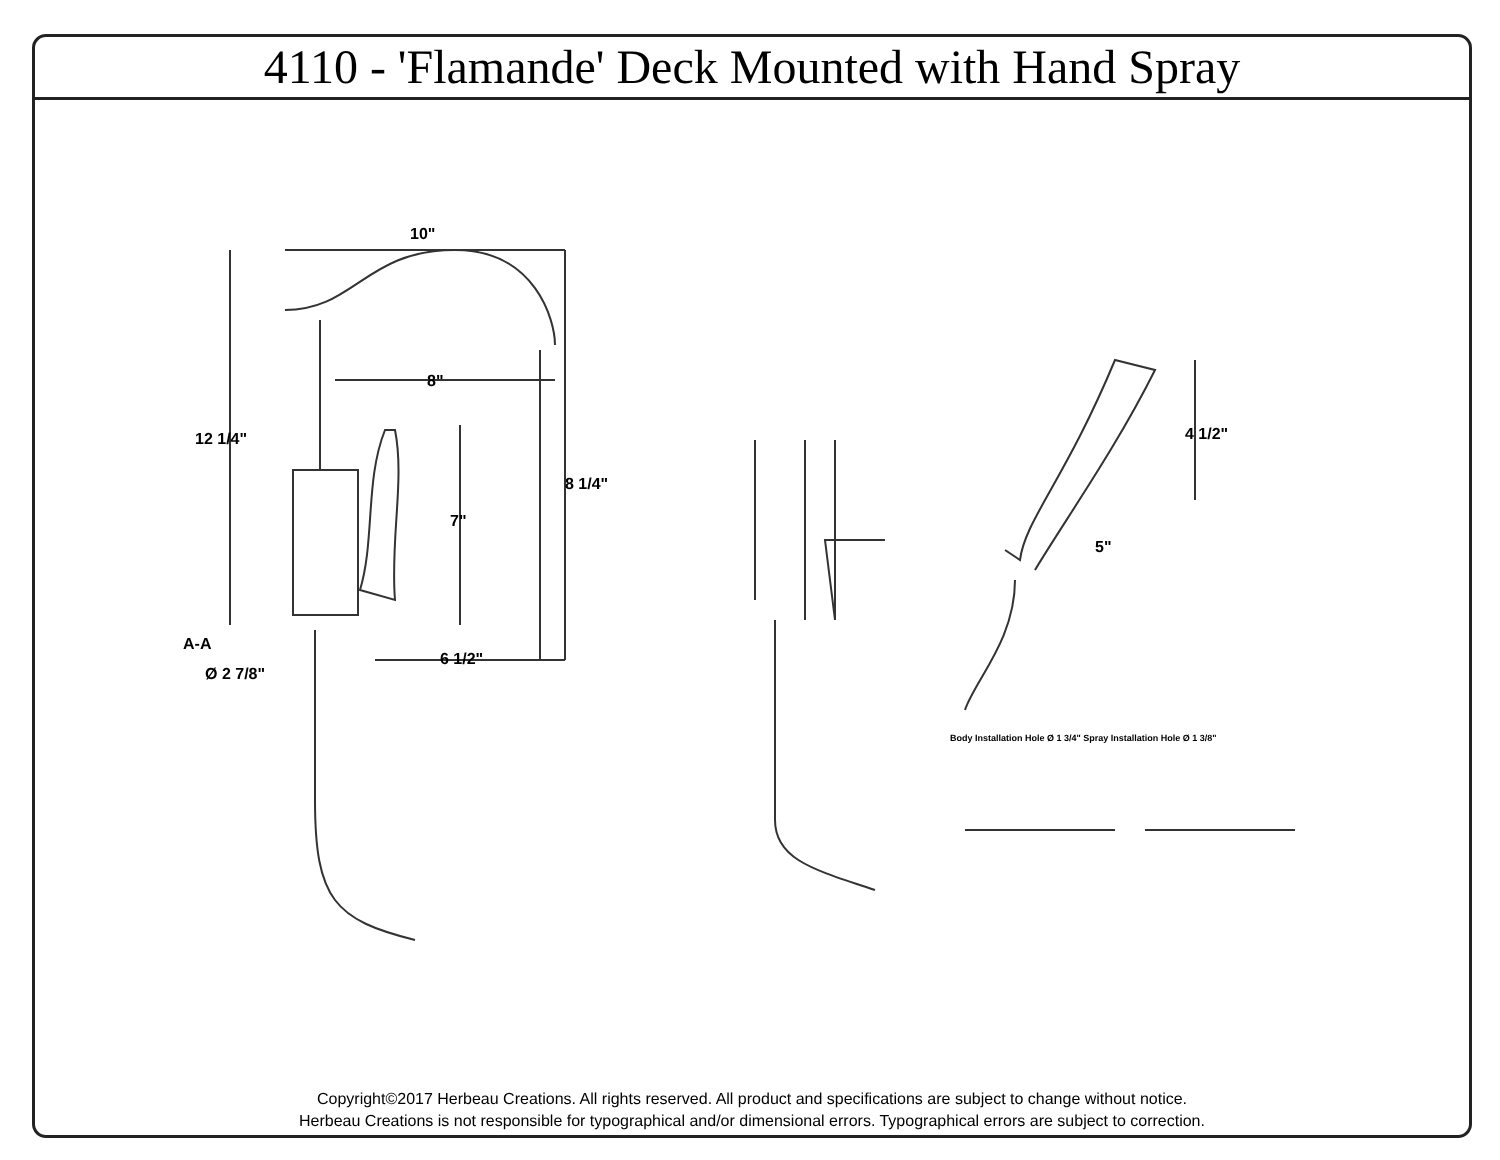4110 - 'Flamande' Deck Mounted with Hand Spray
10"
12 1/4"
8"
7"
8 1/4"
A-A
Ø 2 7/8"
6 1/2"
4 1/2"
5"
Body Installation Hole Ø 1 3/4" Spray Installation Hole Ø 1 3/8"
Copyright©2017 Herbeau Creations. All rights reserved. All product and specifications are subject to change without notice.
Herbeau Creations is not responsible for typographical and/or dimensional errors. Typographical errors are subject to correction.